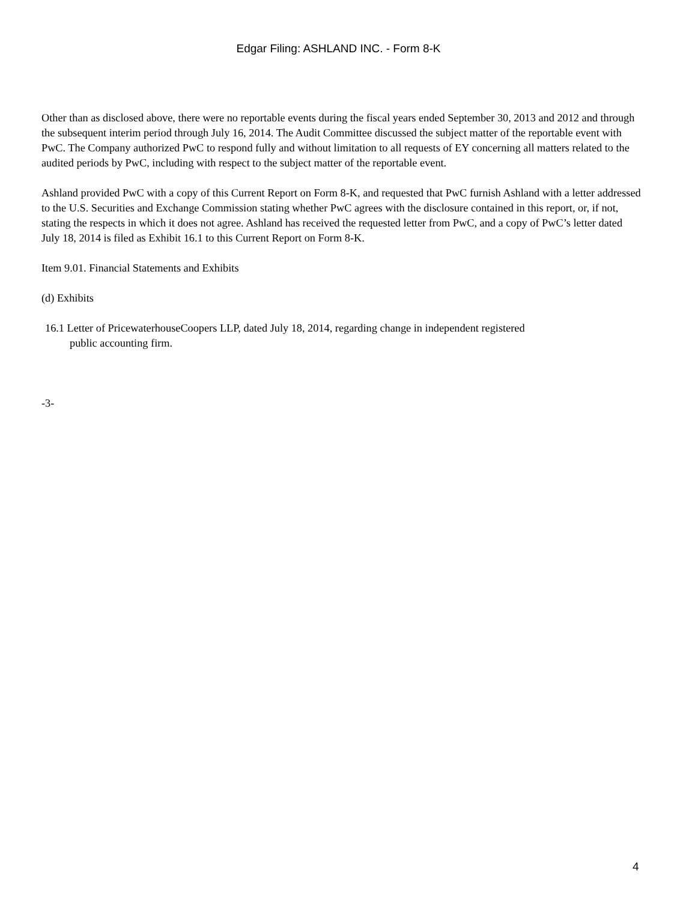Edgar Filing: ASHLAND INC. - Form 8-K
Other than as disclosed above, there were no reportable events during the fiscal years ended September 30, 2013 and 2012 and through the subsequent interim period through July 16, 2014. The Audit Committee discussed the subject matter of the reportable event with PwC. The Company authorized PwC to respond fully and without limitation to all requests of EY concerning all matters related to the audited periods by PwC, including with respect to the subject matter of the reportable event.
Ashland provided PwC with a copy of this Current Report on Form 8-K, and requested that PwC furnish Ashland with a letter addressed to the U.S. Securities and Exchange Commission stating whether PwC agrees with the disclosure contained in this report, or, if not, stating the respects in which it does not agree. Ashland has received the requested letter from PwC, and a copy of PwC’s letter dated July 18, 2014 is filed as Exhibit 16.1 to this Current Report on Form 8-K.
Item 9.01. Financial Statements and Exhibits
(d) Exhibits
16.1 Letter of PricewaterhouseCoopers LLP, dated July 18, 2014, regarding change in independent registered
public accounting firm.
-3-
4